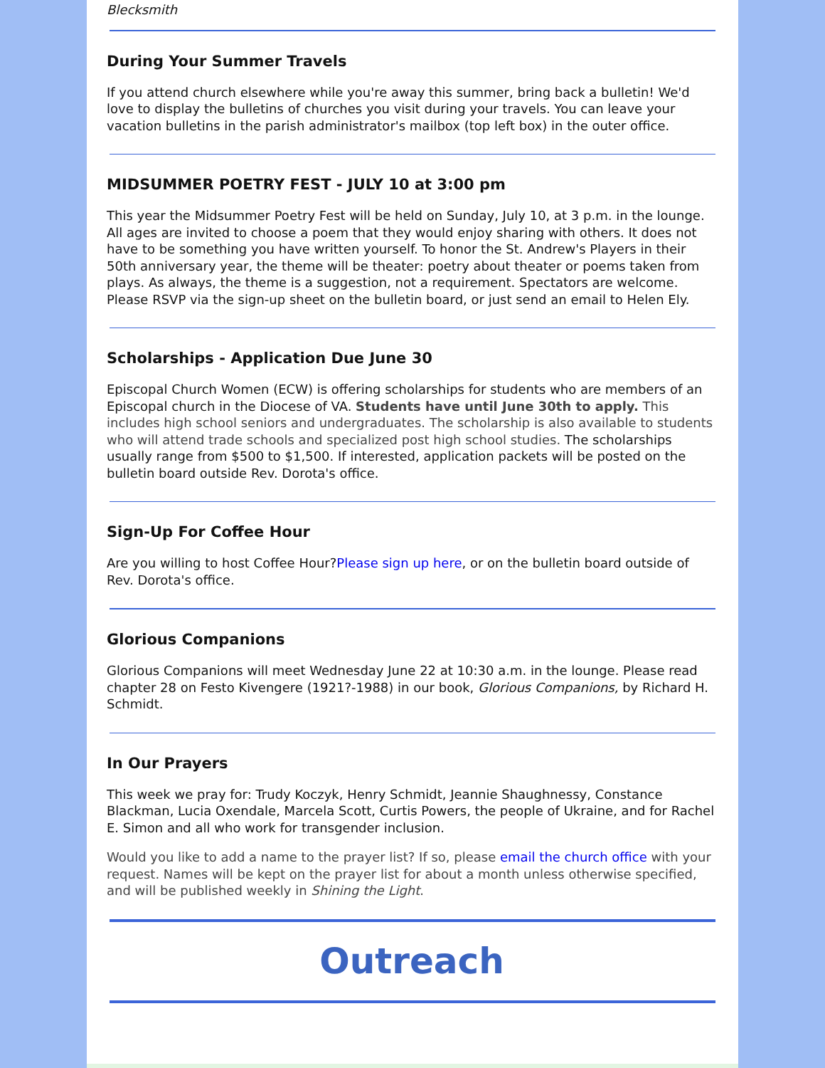Blecksmith
During Your Summer Travels
If you attend church elsewhere while you're away this summer, bring back a bulletin! We'd love to display the bulletins of churches you visit during your travels. You can leave your vacation bulletins in the parish administrator's mailbox (top left box) in the outer office.
MIDSUMMER POETRY FEST - JULY 10 at 3:00 pm
This year the Midsummer Poetry Fest will be held on Sunday, July 10, at 3 p.m. in the lounge. All ages are invited to choose a poem that they would enjoy sharing with others. It does not have to be something you have written yourself. To honor the St. Andrew's Players in their 50th anniversary year, the theme will be theater: poetry about theater or poems taken from plays. As always, the theme is a suggestion, not a requirement. Spectators are welcome. Please RSVP via the sign-up sheet on the bulletin board, or just send an email to Helen Ely.
Scholarships - Application Due June 30
Episcopal Church Women (ECW) is offering scholarships for students who are members of an Episcopal church in the Diocese of VA. Students have until June 30th to apply. This includes high school seniors and undergraduates. The scholarship is also available to students who will attend trade schools and specialized post high school studies. The scholarships usually range from $500 to $1,500. If interested, application packets will be posted on the bulletin board outside Rev. Dorota's office.
Sign-Up For Coffee Hour
Are you willing to host Coffee Hour?Please sign up here, or on the bulletin board outside of Rev. Dorota's office.
Glorious Companions
Glorious Companions will meet Wednesday June 22 at 10:30 a.m. in the lounge. Please read chapter 28 on Festo Kivengere (1921?-1988) in our book, Glorious Companions, by Richard H. Schmidt.
In Our Prayers
This week we pray for: Trudy Koczyk, Henry Schmidt, Jeannie Shaughnessy, Constance Blackman, Lucia Oxendale, Marcela Scott, Curtis Powers, the people of Ukraine, and for Rachel E. Simon and all who work for transgender inclusion.
Would you like to add a name to the prayer list? If so, please email the church office with your request. Names will be kept on the prayer list for about a month unless otherwise specified, and will be published weekly in Shining the Light.
Outreach